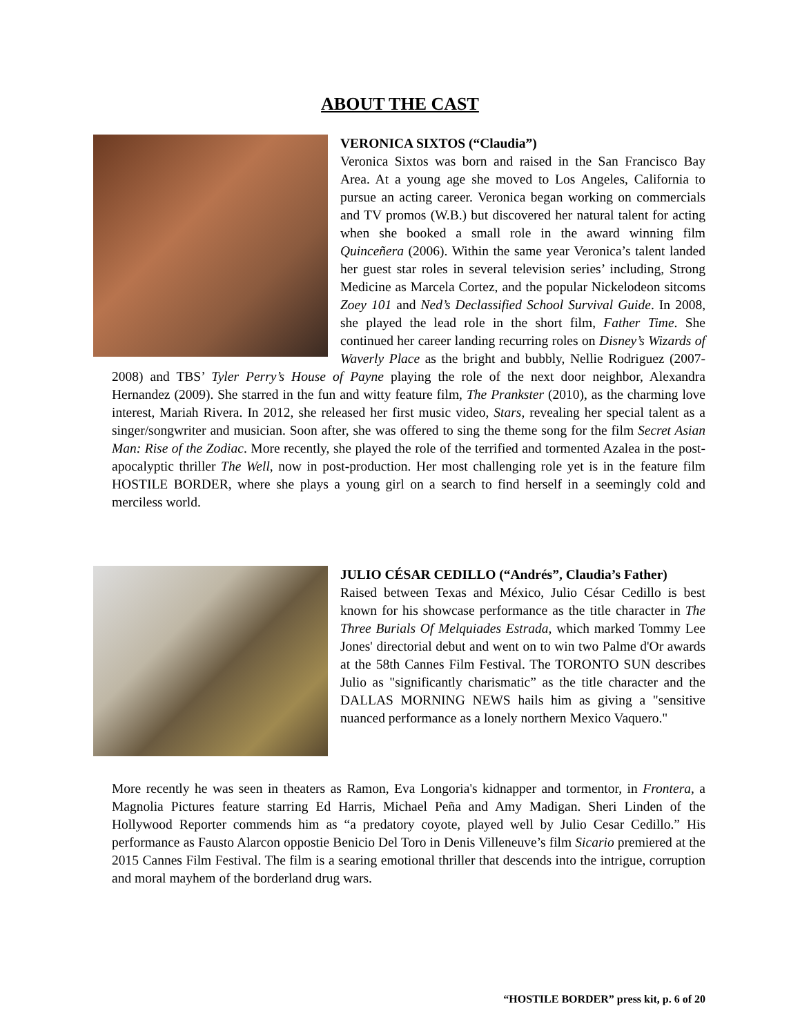ABOUT THE CAST
VERONICA SIXTOS (“Claudia”)
Veronica Sixtos was born and raised in the San Francisco Bay Area. At a young age she moved to Los Angeles, California to pursue an acting career. Veronica began working on commercials and TV promos (W.B.) but discovered her natural talent for acting when she booked a small role in the award winning film Quinceñera (2006). Within the same year Veronica’s talent landed her guest star roles in several television series’ including, Strong Medicine as Marcela Cortez, and the popular Nickelodeon sitcoms Zoey 101 and Ned’s Declassified School Survival Guide. In 2008, she played the lead role in the short film, Father Time. She continued her career landing recurring roles on Disney’s Wizards of Waverly Place as the bright and bubbly, Nellie Rodriguez (2007-2008) and TBS’ Tyler Perry’s House of Payne playing the role of the next door neighbor, Alexandra Hernandez (2009). She starred in the fun and witty feature film, The Prankster (2010), as the charming love interest, Mariah Rivera. In 2012, she released her first music video, Stars, revealing her special talent as a singer/songwriter and musician. Soon after, she was offered to sing the theme song for the film Secret Asian Man: Rise of the Zodiac. More recently, she played the role of the terrified and tormented Azalea in the post-apocalyptic thriller The Well, now in post-production. Her most challenging role yet is in the feature film HOSTILE BORDER, where she plays a young girl on a search to find herself in a seemingly cold and merciless world.
JULIO CÉSAR CEDILLO (“Andrés”, Claudia’s Father)
Raised between Texas and México, Julio César Cedillo is best known for his showcase performance as the title character in The Three Burials Of Melquiades Estrada, which marked Tommy Lee Jones' directorial debut and went on to win two Palme d'Or awards at the 58th Cannes Film Festival. The TORONTO SUN describes Julio as "significantly charismatic” as the title character and the DALLAS MORNING NEWS hails him as giving a "sensitive nuanced performance as a lonely northern Mexico Vaquero."
More recently he was seen in theaters as Ramon, Eva Longoria's kidnapper and tormentor, in Frontera, a Magnolia Pictures feature starring Ed Harris, Michael Peña and Amy Madigan. Sheri Linden of the Hollywood Reporter commends him as “a predatory coyote, played well by Julio Cesar Cedillo.” His performance as Fausto Alarcon oppostie Benicio Del Toro in Denis Villeneuve’s film Sicario premiered at the 2015 Cannes Film Festival. The film is a searing emotional thriller that descends into the intrigue, corruption and moral mayhem of the borderland drug wars.
“HOSTILE BORDER” press kit, p. 6 of 20